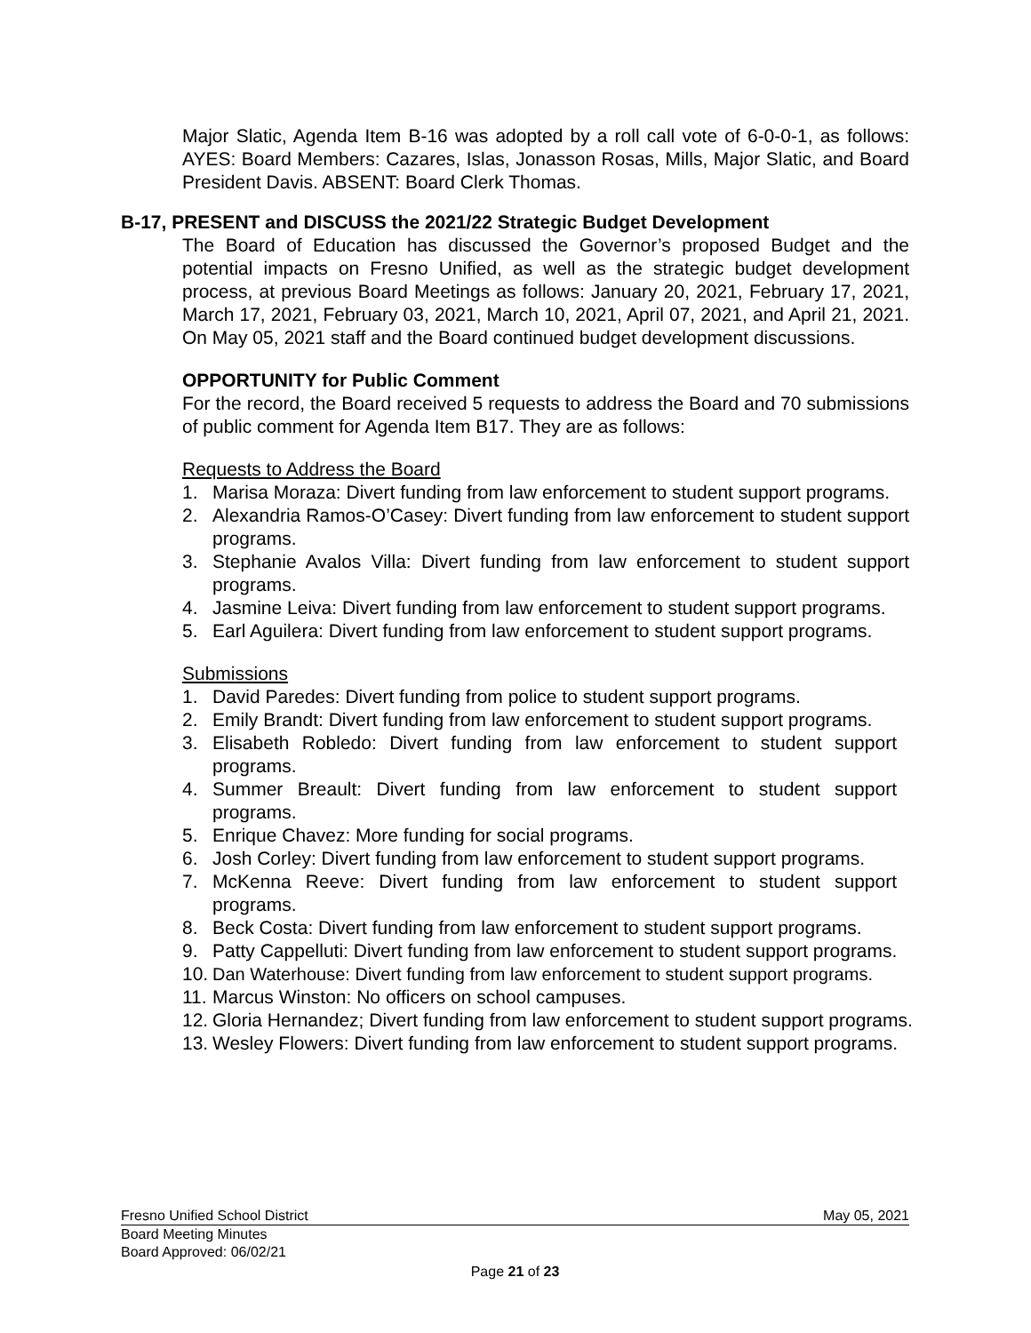Major Slatic, Agenda Item B-16 was adopted by a roll call vote of 6-0-0-1, as follows: AYES: Board Members: Cazares, Islas, Jonasson Rosas, Mills, Major Slatic, and Board President Davis. ABSENT: Board Clerk Thomas.
B-17, PRESENT and DISCUSS the 2021/22 Strategic Budget Development
The Board of Education has discussed the Governor’s proposed Budget and the potential impacts on Fresno Unified, as well as the strategic budget development process, at previous Board Meetings as follows: January 20, 2021, February 17, 2021, March 17, 2021, February 03, 2021, March 10, 2021, April 07, 2021, and April 21, 2021. On May 05, 2021 staff and the Board continued budget development discussions.
OPPORTUNITY for Public Comment
For the record, the Board received 5 requests to address the Board and 70 submissions of public comment for Agenda Item B17. They are as follows:
Requests to Address the Board
1. Marisa Moraza: Divert funding from law enforcement to student support programs.
2. Alexandria Ramos-O’Casey: Divert funding from law enforcement to student support programs.
3. Stephanie Avalos Villa: Divert funding from law enforcement to student support programs.
4. Jasmine Leiva: Divert funding from law enforcement to student support programs.
5. Earl Aguilera: Divert funding from law enforcement to student support programs.
Submissions
1. David Paredes: Divert funding from police to student support programs.
2. Emily Brandt: Divert funding from law enforcement to student support programs.
3. Elisabeth Robledo: Divert funding from law enforcement to student support programs.
4. Summer Breault: Divert funding from law enforcement to student support programs.
5. Enrique Chavez: More funding for social programs.
6. Josh Corley: Divert funding from law enforcement to student support programs.
7. McKenna Reeve: Divert funding from law enforcement to student support programs.
8. Beck Costa: Divert funding from law enforcement to student support programs.
9. Patty Cappelluti: Divert funding from law enforcement to student support programs.
10. Dan Waterhouse: Divert funding from law enforcement to student support programs.
11. Marcus Winston: No officers on school campuses.
12. Gloria Hernandez; Divert funding from law enforcement to student support programs.
13. Wesley Flowers: Divert funding from law enforcement to student support programs.
Fresno Unified School District May 05, 2021
Board Meeting Minutes
Board Approved: 06/02/21
Page 21 of 23